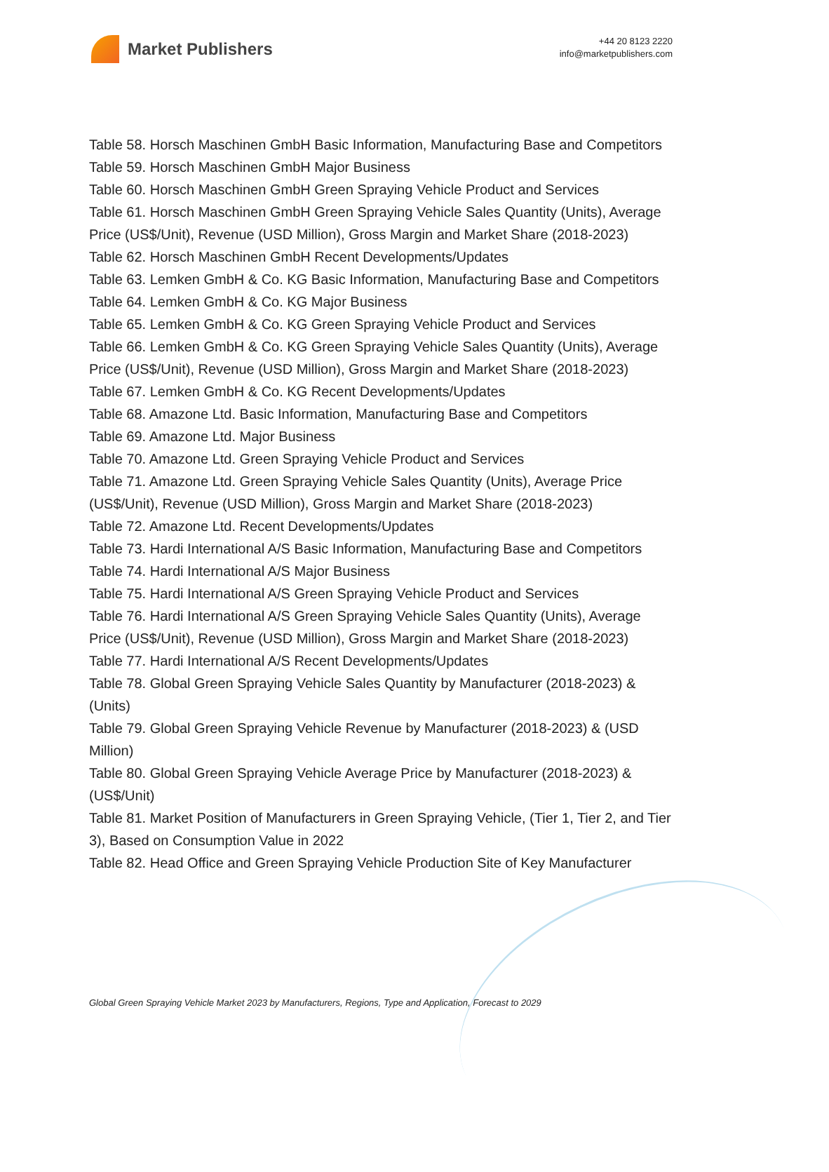Market Publishers
+44 20 8123 2220
info@marketpublishers.com
Table 58. Horsch Maschinen GmbH Basic Information, Manufacturing Base and Competitors
Table 59. Horsch Maschinen GmbH Major Business
Table 60. Horsch Maschinen GmbH Green Spraying Vehicle Product and Services
Table 61. Horsch Maschinen GmbH Green Spraying Vehicle Sales Quantity (Units), Average Price (US$/Unit), Revenue (USD Million), Gross Margin and Market Share (2018-2023)
Table 62. Horsch Maschinen GmbH Recent Developments/Updates
Table 63. Lemken GmbH & Co. KG Basic Information, Manufacturing Base and Competitors
Table 64. Lemken GmbH & Co. KG Major Business
Table 65. Lemken GmbH & Co. KG Green Spraying Vehicle Product and Services
Table 66. Lemken GmbH & Co. KG Green Spraying Vehicle Sales Quantity (Units), Average Price (US$/Unit), Revenue (USD Million), Gross Margin and Market Share (2018-2023)
Table 67. Lemken GmbH & Co. KG Recent Developments/Updates
Table 68. Amazone Ltd. Basic Information, Manufacturing Base and Competitors
Table 69. Amazone Ltd. Major Business
Table 70. Amazone Ltd. Green Spraying Vehicle Product and Services
Table 71. Amazone Ltd. Green Spraying Vehicle Sales Quantity (Units), Average Price (US$/Unit), Revenue (USD Million), Gross Margin and Market Share (2018-2023)
Table 72. Amazone Ltd. Recent Developments/Updates
Table 73. Hardi International A/S Basic Information, Manufacturing Base and Competitors
Table 74. Hardi International A/S Major Business
Table 75. Hardi International A/S Green Spraying Vehicle Product and Services
Table 76. Hardi International A/S Green Spraying Vehicle Sales Quantity (Units), Average Price (US$/Unit), Revenue (USD Million), Gross Margin and Market Share (2018-2023)
Table 77. Hardi International A/S Recent Developments/Updates
Table 78. Global Green Spraying Vehicle Sales Quantity by Manufacturer (2018-2023) & (Units)
Table 79. Global Green Spraying Vehicle Revenue by Manufacturer (2018-2023) & (USD Million)
Table 80. Global Green Spraying Vehicle Average Price by Manufacturer (2018-2023) & (US$/Unit)
Table 81. Market Position of Manufacturers in Green Spraying Vehicle, (Tier 1, Tier 2, and Tier 3), Based on Consumption Value in 2022
Table 82. Head Office and Green Spraying Vehicle Production Site of Key Manufacturer
Global Green Spraying Vehicle Market 2023 by Manufacturers, Regions, Type and Application, Forecast to 2029